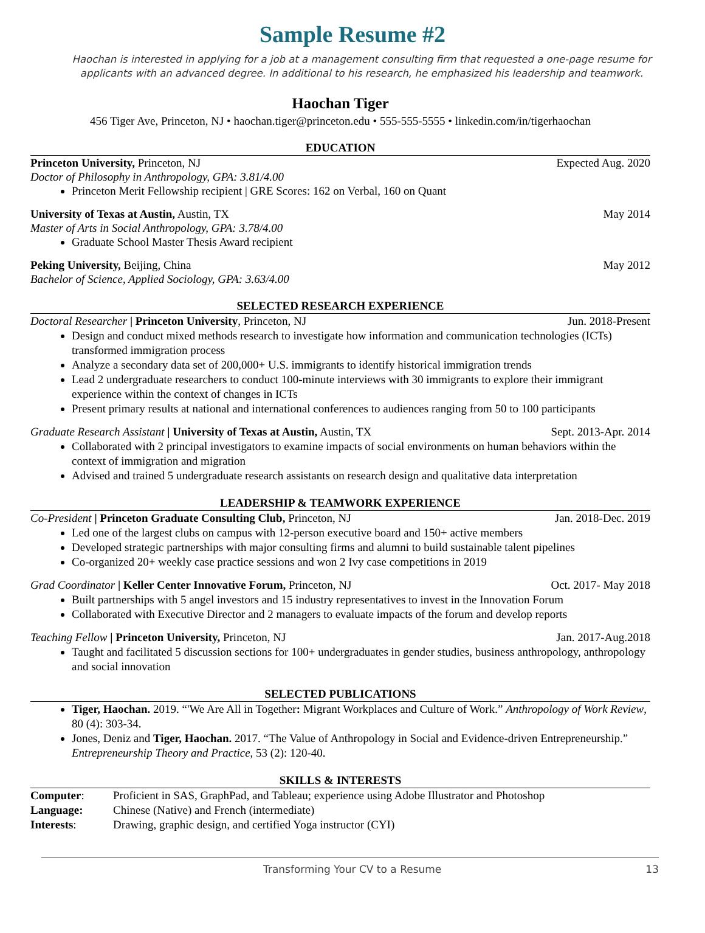Sample Resume #2
Haochan is interested in applying for a job at a management consulting firm that requested a one-page resume for applicants with an advanced degree. In additional to his research, he emphasized his leadership and teamwork.
Haochan Tiger
456 Tiger Ave, Princeton, NJ • haochan.tiger@princeton.edu • 555-555-5555 • linkedin.com/in/tigerhaochan
EDUCATION
Princeton University, Princeton, NJ Expected Aug. 2020
Doctor of Philosophy in Anthropology, GPA: 3.81/4.00
Princeton Merit Fellowship recipient | GRE Scores: 162 on Verbal, 160 on Quant
University of Texas at Austin, Austin, TX May 2014
Master of Arts in Social Anthropology, GPA: 3.78/4.00
Graduate School Master Thesis Award recipient
Peking University, Beijing, China May 2012
Bachelor of Science, Applied Sociology, GPA: 3.63/4.00
SELECTED RESEARCH EXPERIENCE
Doctoral Researcher | Princeton University, Princeton, NJ Jun. 2018-Present
Design and conduct mixed methods research to investigate how information and communication technologies (ICTs) transformed immigration process
Analyze a secondary data set of 200,000+ U.S. immigrants to identify historical immigration trends
Lead 2 undergraduate researchers to conduct 100-minute interviews with 30 immigrants to explore their immigrant experience within the context of changes in ICTs
Present primary results at national and international conferences to audiences ranging from 50 to 100 participants
Graduate Research Assistant | University of Texas at Austin, Austin, TX Sept. 2013-Apr. 2014
Collaborated with 2 principal investigators to examine impacts of social environments on human behaviors within the context of immigration and migration
Advised and trained 5 undergraduate research assistants on research design and qualitative data interpretation
LEADERSHIP & TEAMWORK EXPERIENCE
Co-President | Princeton Graduate Consulting Club, Princeton, NJ Jan. 2018-Dec. 2019
Led one of the largest clubs on campus with 12-person executive board and 150+ active members
Developed strategic partnerships with major consulting firms and alumni to build sustainable talent pipelines
Co-organized 20+ weekly case practice sessions and won 2 Ivy case competitions in 2019
Grad Coordinator | Keller Center Innovative Forum, Princeton, NJ Oct. 2017- May 2018
Built partnerships with 5 angel investors and 15 industry representatives to invest in the Innovation Forum
Collaborated with Executive Director and 2 managers to evaluate impacts of the forum and develop reports
Teaching Fellow | Princeton University, Princeton, NJ Jan. 2017-Aug.2018
Taught and facilitated 5 discussion sections for 100+ undergraduates in gender studies, business anthropology, anthropology and social innovation
SELECTED PUBLICATIONS
Tiger, Haochan. 2019. “'We Are All in Together: Migrant Workplaces and Culture of Work.” Anthropology of Work Review, 80 (4): 303-34.
Jones, Deniz and Tiger, Haochan. 2017. “The Value of Anthropology in Social and Evidence-driven Entrepreneurship.” Entrepreneurship Theory and Practice, 53 (2): 120-40.
SKILLS & INTERESTS
| Computer : | Proficient in SAS, GraphPad, and Tableau; experience using Adobe Illustrator and Photoshop |
| Language: | Chinese (Native) and French (intermediate) |
| Interests : | Drawing, graphic design, and certified Yoga instructor (CYI) |
Transforming Your CV to a Resume 13